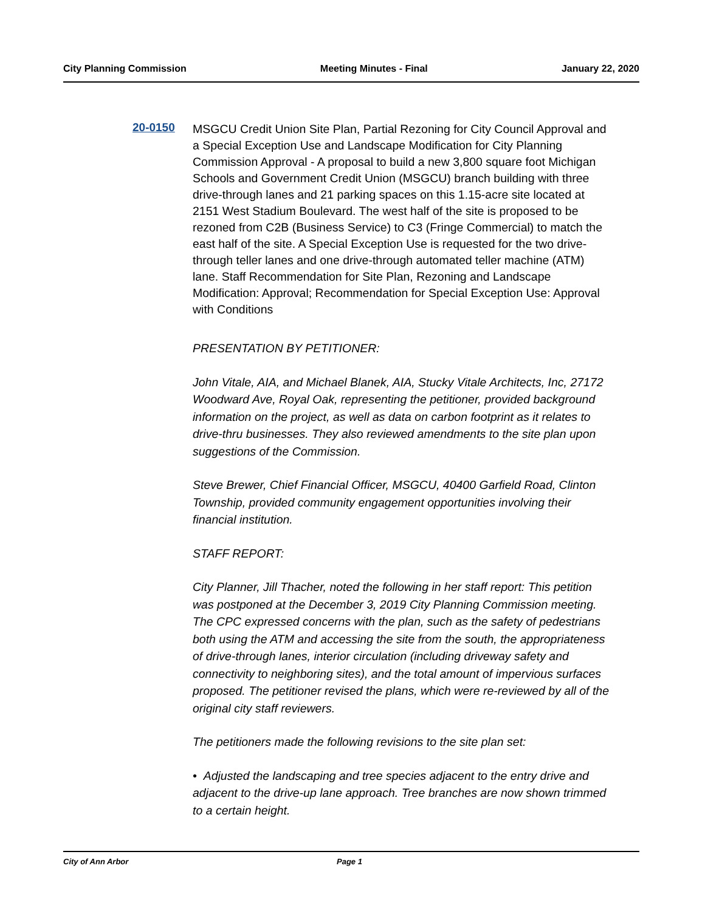City Planning Commission Meeting Minutes - Final January 22, 2020
20-0150
MSGCU Credit Union Site Plan, Partial Rezoning for City Council Approval and a Special Exception Use and Landscape Modification for City Planning Commission Approval - A proposal to build a new 3,800 square foot Michigan Schools and Government Credit Union (MSGCU) branch building with three drive-through lanes and 21 parking spaces on this 1.15-acre site located at 2151 West Stadium Boulevard. The west half of the site is proposed to be rezoned from C2B (Business Service) to C3 (Fringe Commercial) to match the east half of the site. A Special Exception Use is requested for the two drive-through teller lanes and one drive-through automated teller machine (ATM) lane. Staff Recommendation for Site Plan, Rezoning and Landscape Modification: Approval; Recommendation for Special Exception Use: Approval with Conditions
PRESENTATION BY PETITIONER:
John Vitale, AIA, and Michael Blanek, AIA, Stucky Vitale Architects, Inc, 27172 Woodward Ave, Royal Oak, representing the petitioner, provided background information on the project, as well as data on carbon footprint as it relates to drive-thru businesses. They also reviewed amendments to the site plan upon suggestions of the Commission.
Steve Brewer, Chief Financial Officer, MSGCU, 40400 Garfield Road, Clinton Township, provided community engagement opportunities involving their financial institution.
STAFF REPORT:
City Planner, Jill Thacher, noted the following in her staff report: This petition was postponed at the December 3, 2019 City Planning Commission meeting. The CPC expressed concerns with the plan, such as the safety of pedestrians both using the ATM and accessing the site from the south, the appropriateness of drive-through lanes, interior circulation (including driveway safety and connectivity to neighboring sites), and the total amount of impervious surfaces proposed. The petitioner revised the plans, which were re-reviewed by all of the original city staff reviewers.
The petitioners made the following revisions to the site plan set:
• Adjusted the landscaping and tree species adjacent to the entry drive and adjacent to the drive-up lane approach. Tree branches are now shown trimmed to a certain height.
City of Ann Arbor Page 1